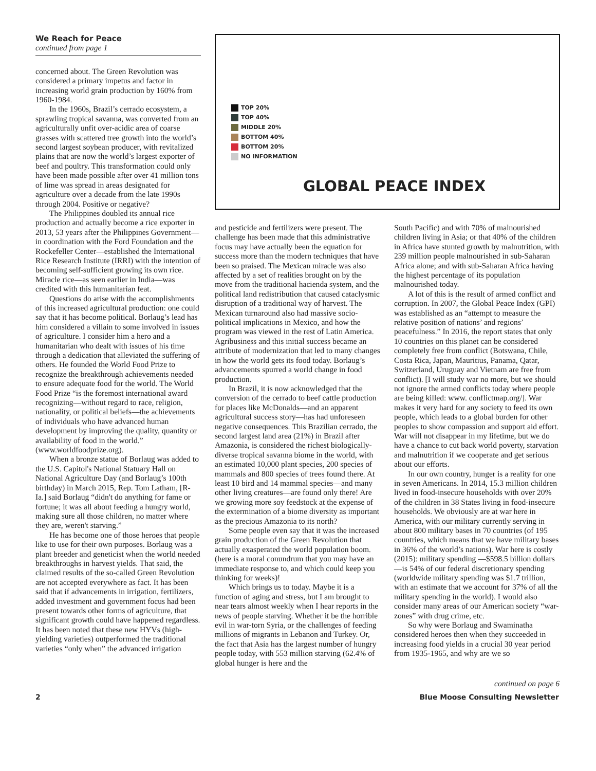We Reach for Peace
continued from page 1
concerned about. The Green Revolution was considered a primary impetus and factor in increasing world grain production by 160% from 1960-1984.
In the 1960s, Brazil’s cerrado ecosystem, a sprawling tropical savanna, was converted from an agriculturally unfit over-acidic area of coarse grasses with scattered tree growth into the world’s second largest soybean producer, with revitalized plains that are now the world’s largest exporter of beef and poultry. This transformation could only have been made possible after over 41 million tons of lime was spread in areas designated for agriculture over a decade from the late 1990s through 2004. Positive or negative?
The Philippines doubled its annual rice production and actually become a rice exporter in 2013, 53 years after the Philippines Government—in coordination with the Ford Foundation and the Rockefeller Center—established the International Rice Research Institute (IRRI) with the intention of becoming self-sufficient growing its own rice. Miracle rice—as seen earlier in India—was credited with this humanitarian feat.
Questions do arise with the accomplishments of this increased agricultural production: one could say that it has become political. Borlaug’s lead has him considered a villain to some involved in issues of agriculture. I consider him a hero and a humanitarian who dealt with issues of his time through a dedication that alleviated the suffering of others. He founded the World Food Prize to recognize the breakthrough achievements needed to ensure adequate food for the world. The World Food Prize “is the foremost international award recognizing—without regard to race, religion, nationality, or political beliefs—the achievements of individuals who have advanced human development by improving the quality, quantity or availability of food in the world.” (www.worldfoodprize.org).
When a bronze statue of Borlaug was added to the U.S. Capitol's National Statuary Hall on National Agriculture Day (and Borlaug’s 100th birthday) in March 2015, Rep. Tom Latham, [R-Ia.] said Borlaug “didn't do anything for fame or fortune; it was all about feeding a hungry world, making sure all those children, no matter where they are, weren't starving.”
He has become one of those heroes that people like to use for their own purposes. Borlaug was a plant breeder and geneticist when the world needed breakthroughs in harvest yields. That said, the claimed results of the so-called Green Revolution are not accepted everywhere as fact. It has been said that if advancements in irrigation, fertilizers, added investment and government focus had been present towards other forms of agriculture, that significant growth could have happened regardless. It has been noted that these new HYVs (high-yielding varieties) outperformed the traditional varieties “only when” the advanced irrigation
TOP 20%
TOP 40%
MIDDLE 20%
BOTTOM 40%
BOTTOM 20%
NO INFORMATION
GLOBAL PEACE INDEX
and pesticide and fertilizers were present. The challenge has been made that this administrative focus may have actually been the equation for success more than the modern techniques that have been so praised. The Mexican miracle was also affected by a set of realities brought on by the move from the traditional hacienda system, and the political land redistribution that caused cataclysmic disruption of a traditional way of harvest. The Mexican turnaround also had massive socio-political implications in Mexico, and how the program was viewed in the rest of Latin America. Agribusiness and this initial success became an attribute of modernization that led to many changes in how the world gets its food today. Borlaug’s advancements spurred a world change in food production.
In Brazil, it is now acknowledged that the conversion of the cerrado to beef cattle production for places like McDonalds—and an apparent agricultural success story—has had unforeseen negative consequences. This Brazilian cerrado, the second largest land area (21%) in Brazil after Amazonia, is considered the richest biologically-diverse tropical savanna biome in the world, with an estimated 10,000 plant species, 200 species of mammals and 800 species of trees found there. At least 10 bird and 14 mammal species—and many other living creatures—are found only there! Are we growing more soy feedstock at the expense of the extermination of a biome diversity as important as the precious Amazonia to its north?
Some people even say that it was the increased grain production of the Green Revolution that actually exasperated the world population boom. (here is a moral conundrum that you may have an immediate response to, and which could keep you thinking for weeks)!
Which brings us to today. Maybe it is a function of aging and stress, but I am brought to near tears almost weekly when I hear reports in the news of people starving. Whether it be the horrible evil in war-torn Syria, or the challenges of feeding millions of migrants in Lebanon and Turkey. Or, the fact that Asia has the largest number of hungry people today, with 553 million starving (62.4% of global hunger is here and the
South Pacific) and with 70% of malnourished children living in Asia; or that 40% of the children in Africa have stunted growth by malnutrition, with 239 million people malnourished in sub-Saharan Africa alone; and with sub-Saharan Africa having the highest percentage of its population malnourished today.
A lot of this is the result of armed conflict and corruption. In 2007, the Global Peace Index (GPI) was established as an “attempt to measure the relative position of nations’ and regions’ peacefulness.” In 2016, the report states that only 10 countries on this planet can be considered completely free from conflict (Botswana, Chile, Costa Rica, Japan, Mauritius, Panama, Qatar, Switzerland, Uruguay and Vietnam are free from conflict). [I will study war no more, but we should not ignore the armed conflicts today where people are being killed: www. conflictmap.org/]. War makes it very hard for any society to feed its own people, which leads to a global burden for other peoples to show compassion and support aid effort. War will not disappear in my lifetime, but we do have a chance to cut back world poverty, starvation and malnutrition if we cooperate and get serious about our efforts.
In our own country, hunger is a reality for one in seven Americans. In 2014, 15.3 million children lived in food-insecure households with over 20% of the children in 38 States living in food-insecure households. We obviously are at war here in America, with our military currently serving in about 800 military bases in 70 countries (of 195 countries, which means that we have military bases in 36% of the world’s nations). War here is costly (2015): military spending —$598.5 billion dollars—is 54% of our federal discretionary spending (worldwide military spending was $1.7 trillion, with an estimate that we account for 37% of all the military spending in the world). I would also consider many areas of our American society “war-zones” with drug crime, etc.
So why were Borlaug and Swaminatha considered heroes then when they succeeded in increasing food yields in a crucial 30 year period from 1935-1965, and why are we so
continued on page 6
2 Blue Moose Consulting Newsletter